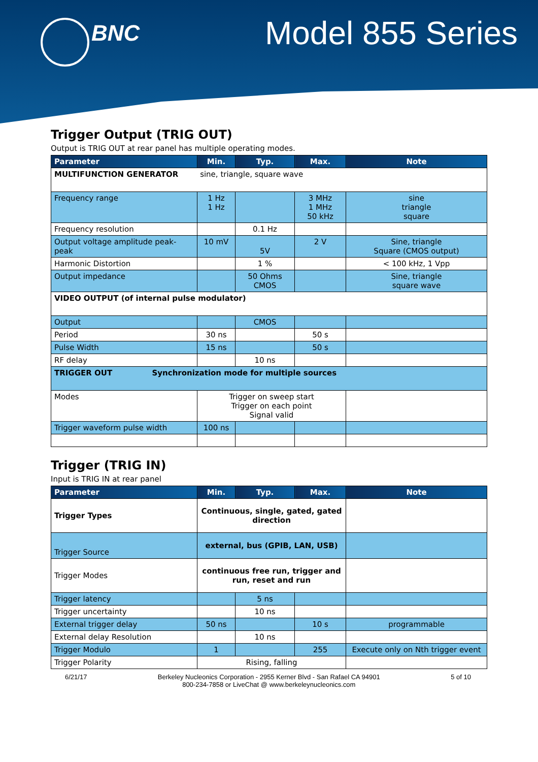BNC Model 855 Series
Trigger Output (TRIG OUT)
Output is TRIG OUT at rear panel has multiple operating modes.
| Parameter | Min. | Typ. | Max. | Note |
| --- | --- | --- | --- | --- |
| MULTIFUNCTION GENERATOR sine, triangle, square wave | | | | |
| Frequency range | 1 Hz 1 Hz | | 3 MHz 1 MHz 50 kHz | sine triangle square |
| Frequency resolution | | 0.1 Hz | | |
| Output voltage amplitude peak-peak | 10 mV | 5V | 2 V | Sine, triangle Square (CMOS output) |
| Harmonic Distortion | | 1 % | | < 100 kHz, 1 Vpp |
| Output impedance | | 50 Ohms CMOS | | Sine, triangle square wave |
| VIDEO OUTPUT (of internal pulse modulator) | | | | |
| Output | | CMOS | | |
| Period | 30 ns | | 50 s | |
| Pulse Width | 15 ns | | 50 s | |
| RF delay | | 10 ns | | |
| TRIGGER OUT Synchronization mode for multiple sources | | | | |
| Modes | Trigger on sweep start Trigger on each point Signal valid | | | |
| Trigger waveform pulse width | 100 ns | | | |
Trigger (TRIG IN)
Input is TRIG IN at rear panel
| Parameter | Min. | Typ. | Max. | Note |
| --- | --- | --- | --- | --- |
| Trigger Types | Continuous, single, gated, gated direction | | | |
| Trigger Source | external, bus (GPIB, LAN, USB) | | | |
| Trigger Modes | continuous free run, trigger and run, reset and run | | | |
| Trigger latency | | 5 ns | | |
| Trigger uncertainty | | 10 ns | | |
| External trigger delay | 50 ns | | 10 s | programmable |
| External delay Resolution | | 10 ns | | |
| Trigger Modulo | 1 | | 255 | Execute only on Nth trigger event |
| Trigger Polarity | Rising, falling | | | |
6/21/17 Berkeley Nucleonics Corporation - 2955 Kerner Blvd - San Rafael CA 94901
800-234-7858 or LiveChat @ www.berkeleynucleonics.com 5 of 10